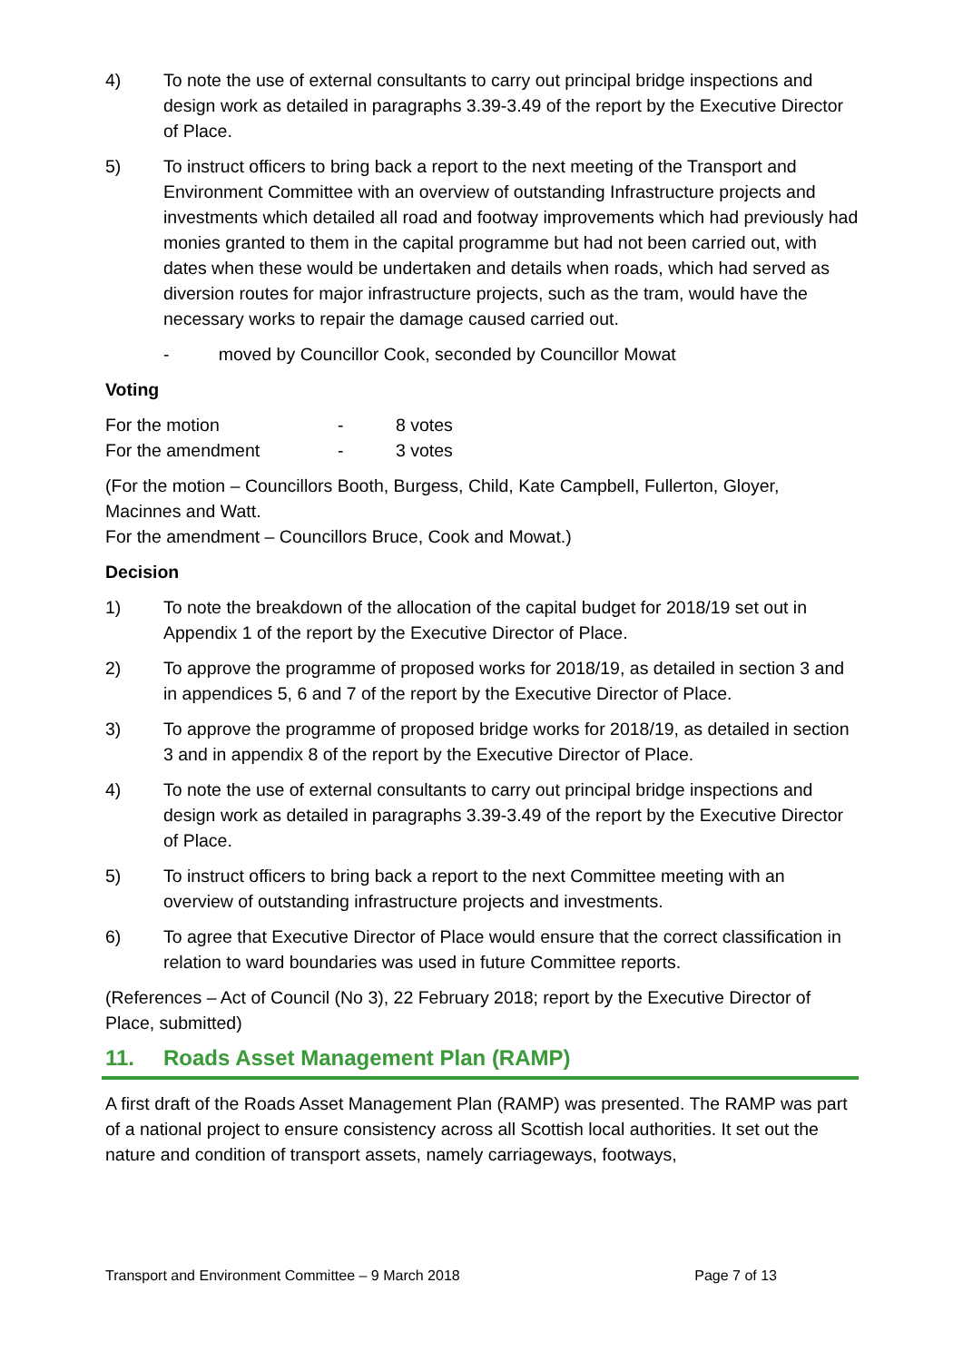4) To note the use of external consultants to carry out principal bridge inspections and design work as detailed in paragraphs 3.39-3.49 of the report by the Executive Director of Place.
5) To instruct officers to bring back a report to the next meeting of the Transport and Environment Committee with an overview of outstanding Infrastructure projects and investments which detailed all road and footway improvements which had previously had monies granted to them in the capital programme but had not been carried out, with dates when these would be undertaken and details when roads, which had served as diversion routes for major infrastructure projects, such as the tram, would have the necessary works to repair the damage caused carried out.
- moved by Councillor Cook, seconded by Councillor Mowat
Voting
For the motion - 8 votes
For the amendment - 3 votes
(For the motion – Councillors Booth, Burgess, Child, Kate Campbell, Fullerton, Gloyer, Macinnes and Watt.
For the amendment – Councillors Bruce, Cook and Mowat.)
Decision
1) To note the breakdown of the allocation of the capital budget for 2018/19 set out in Appendix 1 of the report by the Executive Director of Place.
2) To approve the programme of proposed works for 2018/19, as detailed in section 3 and in appendices 5, 6 and 7 of the report by the Executive Director of Place.
3) To approve the programme of proposed bridge works for 2018/19, as detailed in section 3 and in appendix 8 of the report by the Executive Director of Place.
4) To note the use of external consultants to carry out principal bridge inspections and design work as detailed in paragraphs 3.39-3.49 of the report by the Executive Director of Place.
5) To instruct officers to bring back a report to the next Committee meeting with an overview of outstanding infrastructure projects and investments.
6) To agree that Executive Director of Place would ensure that the correct classification in relation to ward boundaries was used in future Committee reports.
(References – Act of Council (No 3), 22 February 2018; report by the Executive Director of Place, submitted)
11. Roads Asset Management Plan (RAMP)
A first draft of the Roads Asset Management Plan (RAMP) was presented. The RAMP was part of a national project to ensure consistency across all Scottish local authorities. It set out the nature and condition of transport assets, namely carriageways, footways,
Transport and Environment Committee – 9 March 2018 Page 7 of 13